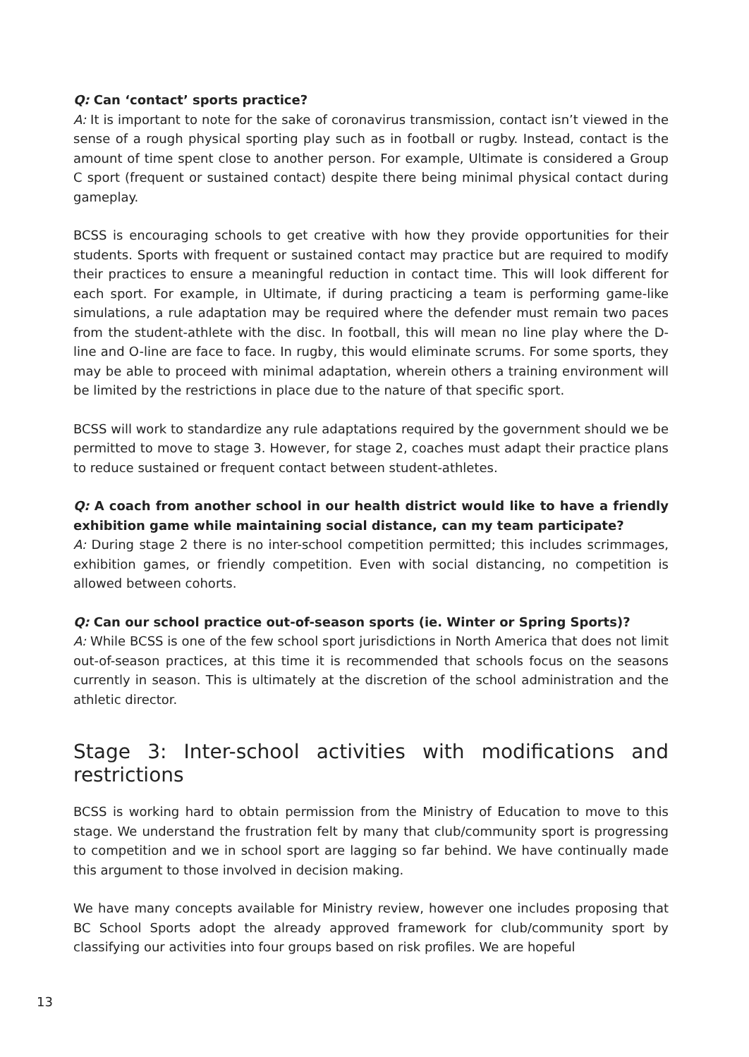Q: Can ‘contact’ sports practice?
A: It is important to note for the sake of coronavirus transmission, contact isn’t viewed in the sense of a rough physical sporting play such as in football or rugby. Instead, contact is the amount of time spent close to another person. For example, Ultimate is considered a Group C sport (frequent or sustained contact) despite there being minimal physical contact during gameplay.
BCSS is encouraging schools to get creative with how they provide opportunities for their students. Sports with frequent or sustained contact may practice but are required to modify their practices to ensure a meaningful reduction in contact time. This will look different for each sport. For example, in Ultimate, if during practicing a team is performing game-like simulations, a rule adaptation may be required where the defender must remain two paces from the student-athlete with the disc. In football, this will mean no line play where the D-line and O-line are face to face. In rugby, this would eliminate scrums. For some sports, they may be able to proceed with minimal adaptation, wherein others a training environment will be limited by the restrictions in place due to the nature of that specific sport.
BCSS will work to standardize any rule adaptations required by the government should we be permitted to move to stage 3. However, for stage 2, coaches must adapt their practice plans to reduce sustained or frequent contact between student-athletes.
Q: A coach from another school in our health district would like to have a friendly exhibition game while maintaining social distance, can my team participate?
A: During stage 2 there is no inter-school competition permitted; this includes scrimmages, exhibition games, or friendly competition. Even with social distancing, no competition is allowed between cohorts.
Q: Can our school practice out-of-season sports (ie. Winter or Spring Sports)?
A: While BCSS is one of the few school sport jurisdictions in North America that does not limit out-of-season practices, at this time it is recommended that schools focus on the seasons currently in season. This is ultimately at the discretion of the school administration and the athletic director.
Stage 3: Inter-school activities with modifications and restrictions
BCSS is working hard to obtain permission from the Ministry of Education to move to this stage. We understand the frustration felt by many that club/community sport is progressing to competition and we in school sport are lagging so far behind. We have continually made this argument to those involved in decision making.
We have many concepts available for Ministry review, however one includes proposing that BC School Sports adopt the already approved framework for club/community sport by classifying our activities into four groups based on risk profiles. We are hopeful
13